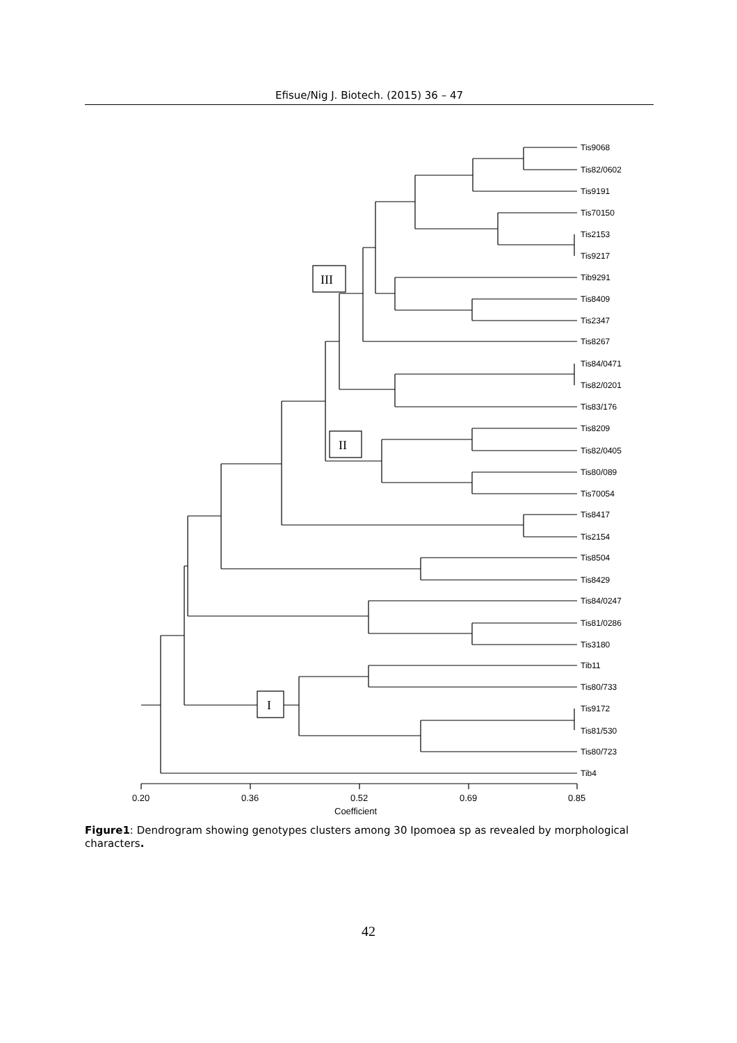Efisue/Nig J. Biotech. (2015) 36 – 47
Tis9068
Tis82/0602
Tis9191
Tis70150
Tis2153
Tis9217
Tib9291
Tis8409
Tis2347
Tis8267
Tis84/0471
Tis82/0201
Tis83/176
Tis8209
Tis82/0405
Tis80/089
Tis70054
Tis8417
Tis2154
Tis8504
Tis8429
Tis84/0247
Tis81/0286
Tis3180
Tib11
Tis80/733
Tis9172
Tis81/530
Tis80/723
Tib4
0.20
0.36
0.52
0.69
0.85
Coefficient
III
II
I
Figure1: Dendrogram showing genotypes clusters among 30 Ipomoea sp as revealed by morphological characters.
42